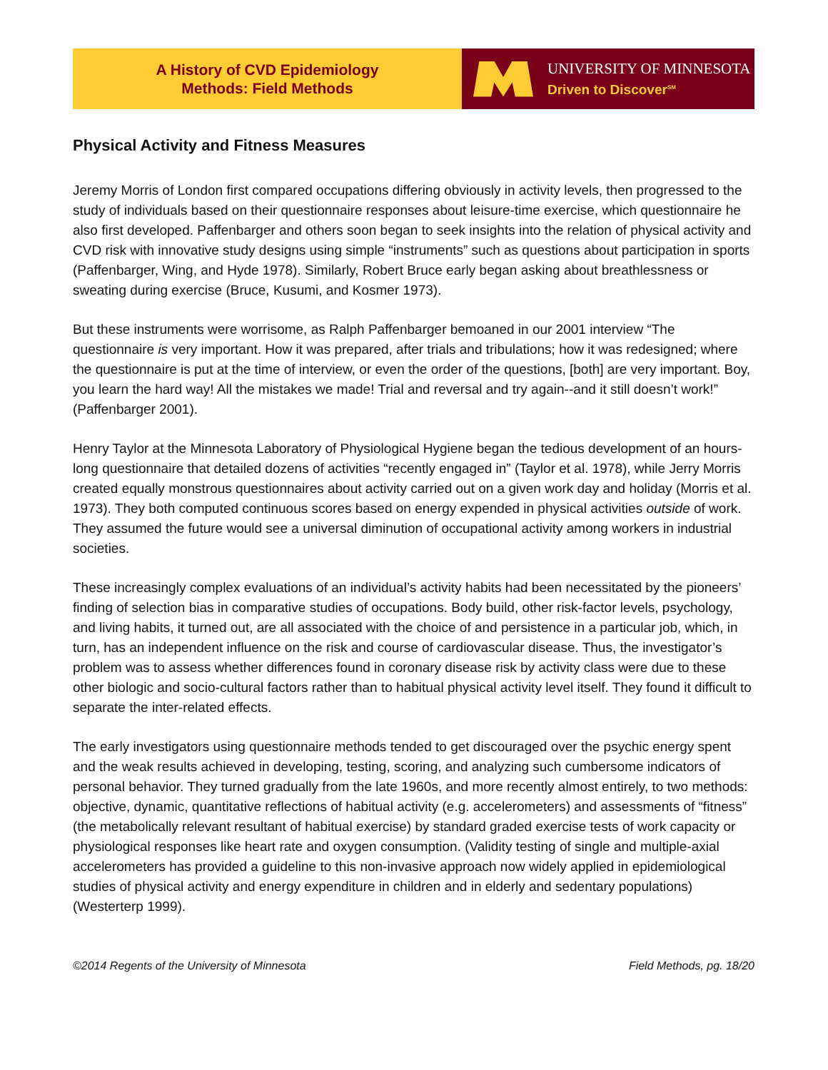A History of CVD Epidemiology
Methods: Field Methods
UNIVERSITY OF MINNESOTA
Driven to Discover<sup>SM</sup>
Physical Activity and Fitness Measures
Jeremy Morris of London first compared occupations differing obviously in activity levels, then progressed to the study of individuals based on their questionnaire responses about leisure-time exercise, which questionnaire he also first developed. Paffenbarger and others soon began to seek insights into the relation of physical activity and CVD risk with innovative study designs using simple “instruments” such as questions about participation in sports (Paffenbarger, Wing, and Hyde 1978). Similarly, Robert Bruce early began asking about breathlessness or sweating during exercise (Bruce, Kusumi, and Kosmer 1973).
But these instruments were worrisome, as Ralph Paffenbarger bemoaned in our 2001 interview “The questionnaire is very important. How it was prepared, after trials and tribulations; how it was redesigned; where the questionnaire is put at the time of interview, or even the order of the questions, [both] are very important. Boy, you learn the hard way! All the mistakes we made! Trial and reversal and try again--and it still doesn’t work!” (Paffenbarger 2001).
Henry Taylor at the Minnesota Laboratory of Physiological Hygiene began the tedious development of an hours-long questionnaire that detailed dozens of activities “recently engaged in” (Taylor et al. 1978), while Jerry Morris created equally monstrous questionnaires about activity carried out on a given work day and holiday (Morris et al. 1973). They both computed continuous scores based on energy expended in physical activities outside of work. They assumed the future would see a universal diminution of occupational activity among workers in industrial societies.
These increasingly complex evaluations of an individual’s activity habits had been necessitated by the pioneers’ finding of selection bias in comparative studies of occupations. Body build, other risk-factor levels, psychology, and living habits, it turned out, are all associated with the choice of and persistence in a particular job, which, in turn, has an independent influence on the risk and course of cardiovascular disease. Thus, the investigator’s problem was to assess whether differences found in coronary disease risk by activity class were due to these other biologic and socio-cultural factors rather than to habitual physical activity level itself. They found it difficult to separate the inter-related effects.
The early investigators using questionnaire methods tended to get discouraged over the psychic energy spent and the weak results achieved in developing, testing, scoring, and analyzing such cumbersome indicators of personal behavior. They turned gradually from the late 1960s, and more recently almost entirely, to two methods: objective, dynamic, quantitative reflections of habitual activity (e.g. accelerometers) and assessments of “fitness” (the metabolically relevant resultant of habitual exercise) by standard graded exercise tests of work capacity or physiological responses like heart rate and oxygen consumption. (Validity testing of single and multiple-axial accelerometers has provided a guideline to this non-invasive approach now widely applied in epidemiological studies of physical activity and energy expenditure in children and in elderly and sedentary populations) (Westerterp 1999).
©2014 Regents of the University of Minnesota Field Methods, pg. 18/20